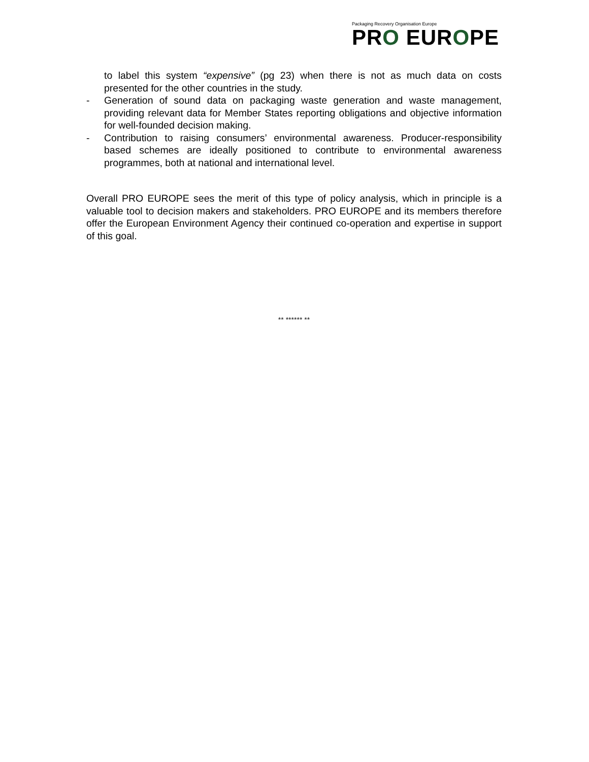Packaging Recovery Organisation Europe
PRO EUROPE
to label this system “expensive” (pg 23) when there is not as much data on costs presented for the other countries in the study.
- Generation of sound data on packaging waste generation and waste management, providing relevant data for Member States reporting obligations and objective information for well-founded decision making.
- Contribution to raising consumers’ environmental awareness. Producer-responsibility based schemes are ideally positioned to contribute to environmental awareness programmes, both at national and international level.
Overall PRO EUROPE sees the merit of this type of policy analysis, which in principle is a valuable tool to decision makers and stakeholders. PRO EUROPE and its members therefore offer the European Environment Agency their continued co-operation and expertise in support of this goal.
** ****** **